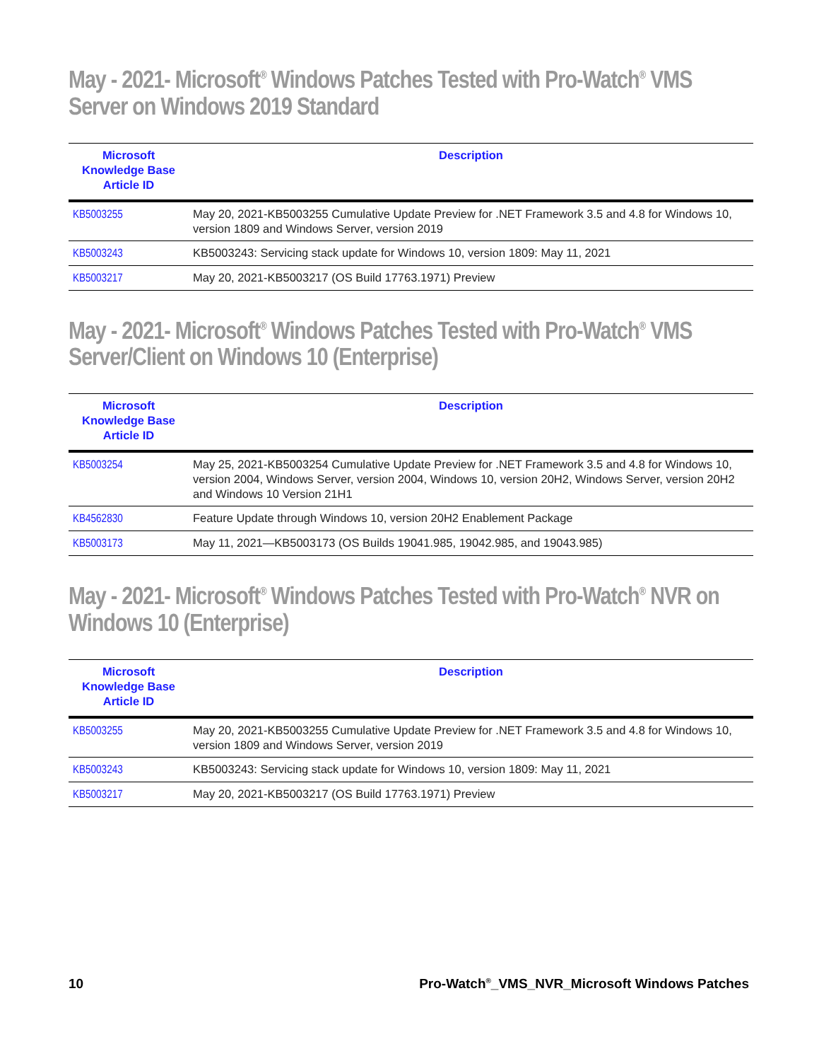May - 2021- Microsoft<sup>®</sup> Windows Patches Tested with Pro-Watch<sup>®</sup> VMS Server on Windows 2019 Standard
| Microsoft Knowledge Base Article ID | Description |
| --- | --- |
| KB5003255 | May 20, 2021-KB5003255 Cumulative Update Preview for .NET Framework 3.5 and 4.8 for Windows 10, version 1809 and Windows Server, version 2019 |
| KB5003243 | KB5003243: Servicing stack update for Windows 10, version 1809: May 11, 2021 |
| KB5003217 | May 20, 2021-KB5003217 (OS Build 17763.1971) Preview |
May - 2021- Microsoft<sup>®</sup> Windows Patches Tested with Pro-Watch<sup>®</sup> VMS Server/Client on Windows 10 (Enterprise)
| Microsoft Knowledge Base Article ID | Description |
| --- | --- |
| KB5003254 | May 25, 2021-KB5003254 Cumulative Update Preview for .NET Framework 3.5 and 4.8 for Windows 10, version 2004, Windows Server, version 2004, Windows 10, version 20H2, Windows Server, version 20H2 and Windows 10 Version 21H1 |
| KB4562830 | Feature Update through Windows 10, version 20H2 Enablement Package |
| KB5003173 | May 11, 2021—KB5003173 (OS Builds 19041.985, 19042.985, and 19043.985) |
May - 2021- Microsoft<sup>®</sup> Windows Patches Tested with Pro-Watch<sup>®</sup> NVR on Windows 10 (Enterprise)
| Microsoft Knowledge Base Article ID | Description |
| --- | --- |
| KB5003255 | May 20, 2021-KB5003255 Cumulative Update Preview for .NET Framework 3.5 and 4.8 for Windows 10, version 1809 and Windows Server, version 2019 |
| KB5003243 | KB5003243: Servicing stack update for Windows 10, version 1809: May 11, 2021 |
| KB5003217 | May 20, 2021-KB5003217 (OS Build 17763.1971) Preview |
10 Pro-Watch<sup>®</sup>_VMS_NVR_Microsoft Windows Patches